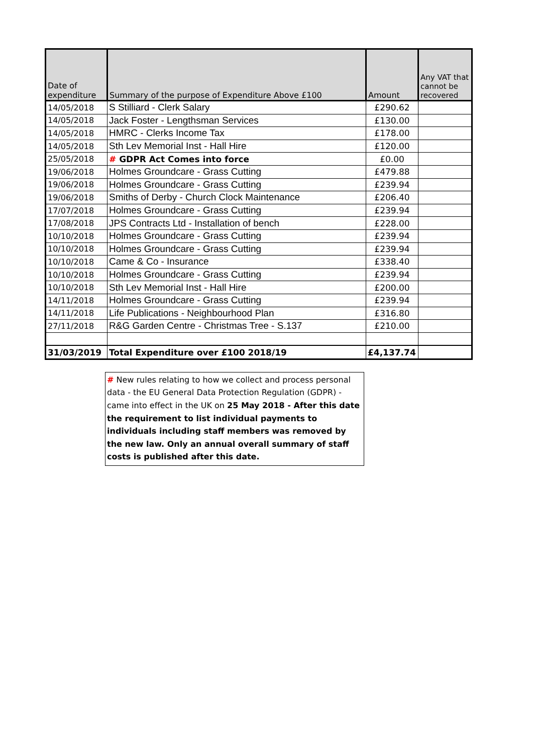| Date of expenditure | Summary of the purpose of Expenditure Above £100 | Amount | Any VAT that cannot be recovered |
| --- | --- | --- | --- |
| 14/05/2018 | S Stilliard - Clerk Salary | £290.62 | |
| 14/05/2018 | Jack Foster - Lengthsman Services | £130.00 | |
| 14/05/2018 | HMRC - Clerks Income Tax | £178.00 | |
| 14/05/2018 | Sth Lev Memorial Inst - Hall Hire | £120.00 | |
| 25/05/2018 | # GDPR Act Comes into force | £0.00 | |
| 19/06/2018 | Holmes Groundcare - Grass Cutting | £479.88 | |
| 19/06/2018 | Holmes Groundcare - Grass Cutting | £239.94 | |
| 19/06/2018 | Smiths of Derby - Church Clock Maintenance | £206.40 | |
| 17/07/2018 | Holmes Groundcare - Grass Cutting | £239.94 | |
| 17/08/2018 | JPS Contracts Ltd - Installation of bench | £228.00 | |
| 10/10/2018 | Holmes Groundcare - Grass Cutting | £239.94 | |
| 10/10/2018 | Holmes Groundcare - Grass Cutting | £239.94 | |
| 10/10/2018 | Came & Co - Insurance | £338.40 | |
| 10/10/2018 | Holmes Groundcare - Grass Cutting | £239.94 | |
| 10/10/2018 | Sth Lev Memorial Inst - Hall Hire | £200.00 | |
| 14/11/2018 | Holmes Groundcare - Grass Cutting | £239.94 | |
| 14/11/2018 | Life Publications - Neighbourhood Plan | £316.80 | |
| 27/11/2018 | R&G Garden Centre - Christmas Tree - S.137 | £210.00 | |
| 31/03/2019 | Total Expenditure over £100 2018/19 | £4,137.74 | |
# New rules relating to how we collect and process personal data - the EU General Data Protection Regulation (GDPR) - came into effect in the UK on 25 May 2018 - After this date the requirement to list individual payments to individuals including staff members was removed by the new law. Only an annual overall summary of staff costs is published after this date.